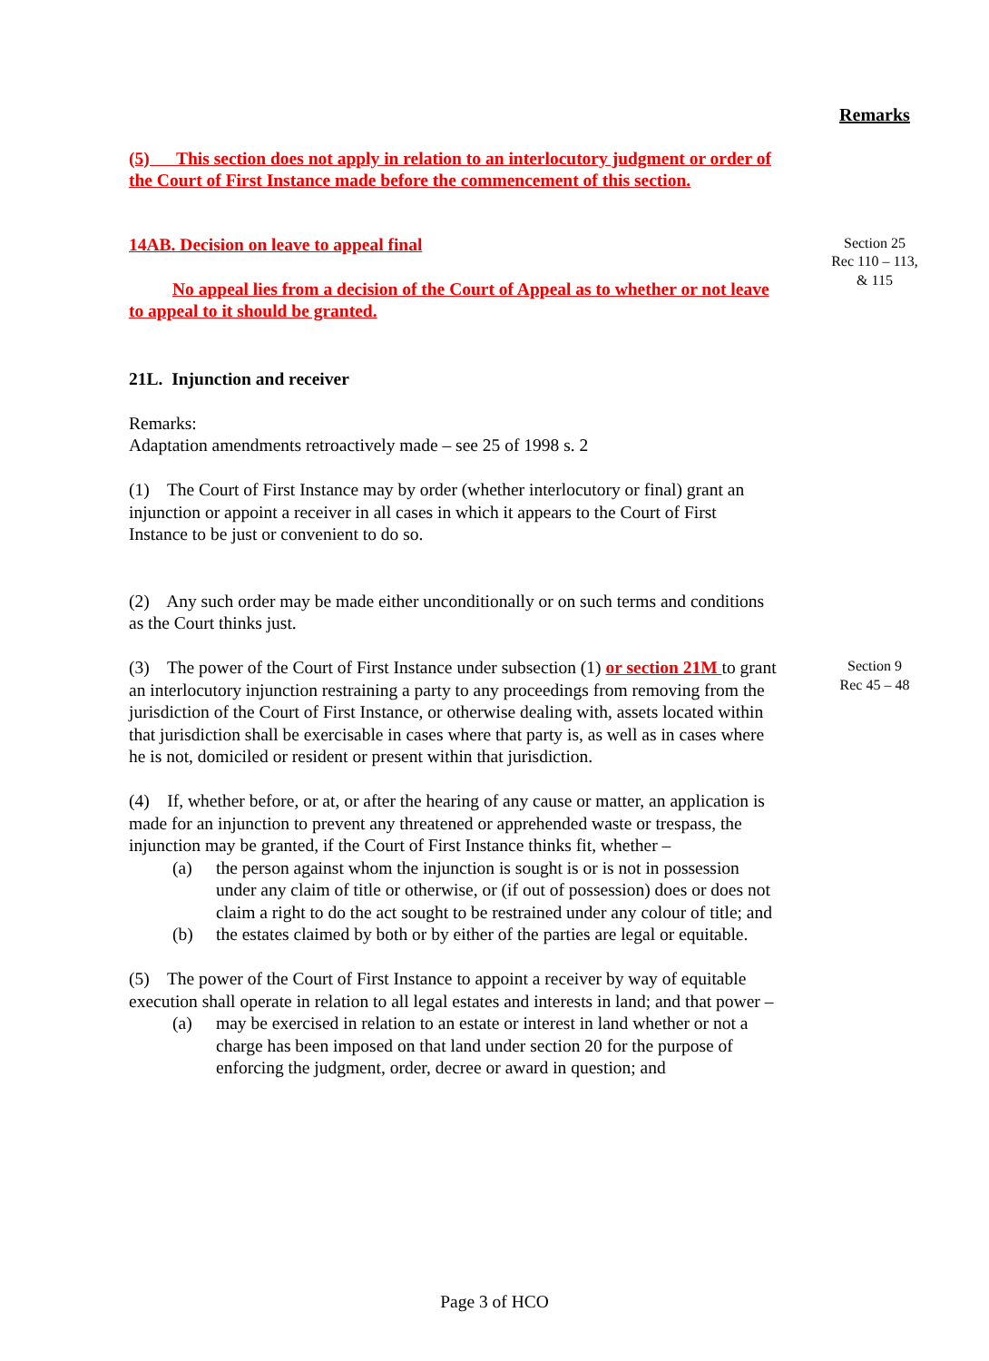Remarks
(5) This section does not apply in relation to an interlocutory judgment or order of the Court of First Instance made before the commencement of this section.
14AB. Decision on leave to appeal final
No appeal lies from a decision of the Court of Appeal as to whether or not leave to appeal to it should be granted.
Section 25
Rec 110 – 113,
& 115
21L. Injunction and receiver
Remarks:
Adaptation amendments retroactively made – see 25 of 1998 s. 2
(1) The Court of First Instance may by order (whether interlocutory or final) grant an injunction or appoint a receiver in all cases in which it appears to the Court of First Instance to be just or convenient to do so.
(2) Any such order may be made either unconditionally or on such terms and conditions as the Court thinks just.
(3) The power of the Court of First Instance under subsection (1) or section 21M to grant an interlocutory injunction restraining a party to any proceedings from removing from the jurisdiction of the Court of First Instance, or otherwise dealing with, assets located within that jurisdiction shall be exercisable in cases where that party is, as well as in cases where he is not, domiciled or resident or present within that jurisdiction.
(4) If, whether before, or at, or after the hearing of any cause or matter, an application is made for an injunction to prevent any threatened or apprehended waste or trespass, the injunction may be granted, if the Court of First Instance thinks fit, whether –
(a) the person against whom the injunction is sought is or is not in possession under any claim of title or otherwise, or (if out of possession) does or does not claim a right to do the act sought to be restrained under any colour of title; and
(b) the estates claimed by both or by either of the parties are legal or equitable.
(5) The power of the Court of First Instance to appoint a receiver by way of equitable execution shall operate in relation to all legal estates and interests in land; and that power –
(a) may be exercised in relation to an estate or interest in land whether or not a charge has been imposed on that land under section 20 for the purpose of enforcing the judgment, order, decree or award in question; and
Section 9
Rec 45 – 48
Page 3 of HCO